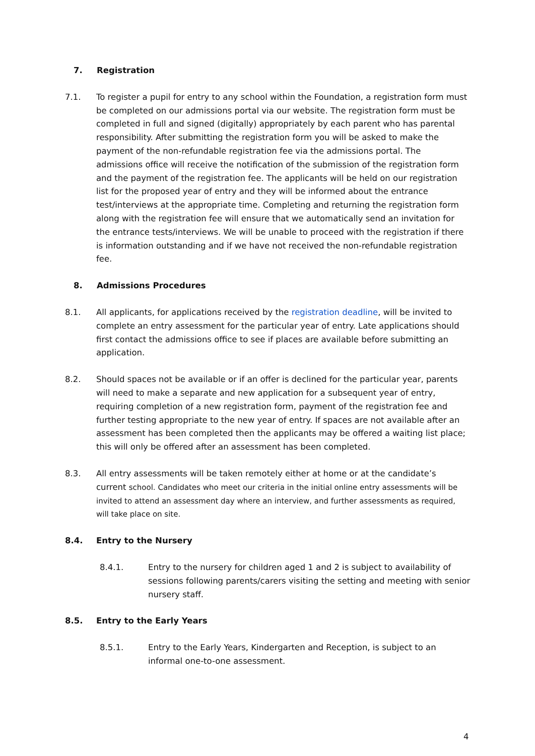7. Registration
7.1. To register a pupil for entry to any school within the Foundation, a registration form must be completed on our admissions portal via our website. The registration form must be completed in full and signed (digitally) appropriately by each parent who has parental responsibility. After submitting the registration form you will be asked to make the payment of the non-refundable registration fee via the admissions portal. The admissions office will receive the notification of the submission of the registration form and the payment of the registration fee. The applicants will be held on our registration list for the proposed year of entry and they will be informed about the entrance test/interviews at the appropriate time. Completing and returning the registration form along with the registration fee will ensure that we automatically send an invitation for the entrance tests/interviews. We will be unable to proceed with the registration if there is information outstanding and if we have not received the non-refundable registration fee.
8. Admissions Procedures
8.1. All applicants, for applications received by the registration deadline, will be invited to complete an entry assessment for the particular year of entry. Late applications should first contact the admissions office to see if places are available before submitting an application.
8.2. Should spaces not be available or if an offer is declined for the particular year, parents will need to make a separate and new application for a subsequent year of entry, requiring completion of a new registration form, payment of the registration fee and further testing appropriate to the new year of entry. If spaces are not available after an assessment has been completed then the applicants may be offered a waiting list place; this will only be offered after an assessment has been completed.
8.3. All entry assessments will be taken remotely either at home or at the candidate’s current school. Candidates who meet our criteria in the initial online entry assessments will be invited to attend an assessment day where an interview, and further assessments as required, will take place on site.
8.4. Entry to the Nursery
8.4.1. Entry to the nursery for children aged 1 and 2 is subject to availability of sessions following parents/carers visiting the setting and meeting with senior nursery staff.
8.5. Entry to the Early Years
8.5.1. Entry to the Early Years, Kindergarten and Reception, is subject to an informal one-to-one assessment.
4